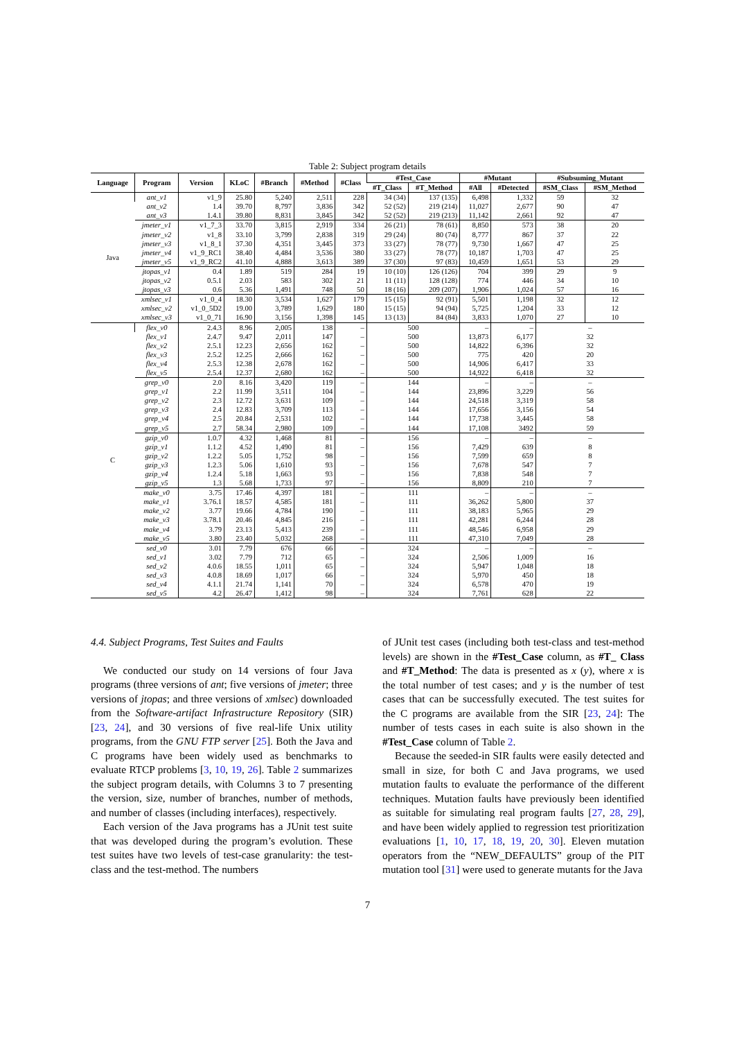Table 2: Subject program details
| Language | Program | Version | KLoC | #Branch | #Method | #Class | #Test_Case | | #Mutant | | #Subsuming_Mutant | |
| --- | --- | --- | --- | --- | --- | --- | --- | --- | --- | --- | --- | --- |
| | | | | | | | #T_Class | #T_Method | #All | #Detected | #SM_Class | #SM_Method |
| Java | ant_v1 | v1_9 | 25.80 | 5,240 | 2,511 | 228 | 34 (34) | 137 (135) | 6,498 | 1,332 | 59 | 32 |
| | ant_v2 | 1.4 | 39.70 | 8,797 | 3,836 | 342 | 52 (52) | 219 (214) | 11,027 | 2,677 | 90 | 47 |
| | ant_v3 | 1.4.1 | 39.80 | 8,831 | 3,845 | 342 | 52 (52) | 219 (213) | 11,142 | 2,661 | 92 | 47 |
| | jmeter_v1 | v1_7_3 | 33.70 | 3,815 | 2,919 | 334 | 26 (21) | 78 (61) | 8,850 | 573 | 38 | 20 |
| | jmeter_v2 | v1_8 | 33.10 | 3,799 | 2,838 | 319 | 29 (24) | 80 (74) | 8,777 | 867 | 37 | 22 |
| | jmeter_v3 | v1_8_1 | 37.30 | 4,351 | 3,445 | 373 | 33 (27) | 78 (77) | 9,730 | 1,667 | 47 | 25 |
| | jmeter_v4 | v1_9_RC1 | 38.40 | 4,484 | 3,536 | 380 | 33 (27) | 78 (77) | 10,187 | 1,703 | 47 | 25 |
| | jmeter_v5 | v1_9_RC2 | 41.10 | 4,888 | 3,613 | 389 | 37 (30) | 97 (83) | 10,459 | 1,651 | 53 | 29 |
| | jtopas_v1 | 0.4 | 1.89 | 519 | 284 | 19 | 10 (10) | 126 (126) | 704 | 399 | 29 | 9 |
| | jtopas_v2 | 0.5.1 | 2.03 | 583 | 302 | 21 | 11 (11) | 128 (128) | 774 | 446 | 34 | 10 |
| | jtopas_v3 | 0.6 | 5.36 | 1,491 | 748 | 50 | 18 (16) | 209 (207) | 1,906 | 1,024 | 57 | 16 |
| | xmlsec_v1 | v1_0_4 | 18.30 | 3,534 | 1,627 | 179 | 15 (15) | 92 (91) | 5,501 | 1,198 | 32 | 12 |
| | xmlsec_v2 | v1_0_5D2 | 19.00 | 3,789 | 1,629 | 180 | 15 (15) | 94 (94) | 5,725 | 1,204 | 33 | 12 |
| | xmlsec_v3 | v1_0_71 | 16.90 | 3,156 | 1,398 | 145 | 13 (13) | 84 (84) | 3,833 | 1,070 | 27 | 10 |
| C | flex_v0 | 2.4.3 | 8.96 | 2,005 | 138 | – | 500 | | – | – | – | |
| | flex_v1 | 2.4.7 | 9.47 | 2,011 | 147 | – | 500 | | 13,873 | 6,177 | 32 | |
| | flex_v2 | 2.5.1 | 12.23 | 2,656 | 162 | – | 500 | | 14,822 | 6,396 | 32 | |
| | flex_v3 | 2.5.2 | 12.25 | 2,666 | 162 | – | 500 | | 775 | 420 | 20 | |
| | flex_v4 | 2.5.3 | 12.38 | 2,678 | 162 | – | 500 | | 14,906 | 6,417 | 33 | |
| | flex_v5 | 2.5.4 | 12.37 | 2,680 | 162 | – | 500 | | 14,922 | 6,418 | 32 | |
| | grep_v0 | 2.0 | 8.16 | 3,420 | 119 | – | 144 | | – | – | – | |
| | grep_v1 | 2.2 | 11.99 | 3,511 | 104 | – | 144 | | 23,896 | 3,229 | 56 | |
| | grep_v2 | 2.3 | 12.72 | 3,631 | 109 | – | 144 | | 24,518 | 3,319 | 58 | |
| | grep_v3 | 2.4 | 12.83 | 3,709 | 113 | – | 144 | | 17,656 | 3,156 | 54 | |
| | grep_v4 | 2.5 | 20.84 | 2,531 | 102 | – | 144 | | 17,738 | 3,445 | 58 | |
| | grep_v5 | 2.7 | 58.34 | 2,980 | 109 | – | 144 | | 17,108 | 3492 | 59 | |
| | gzip_v0 | 1.0.7 | 4.32 | 1,468 | 81 | – | 156 | | – | – | – | |
| | gzip_v1 | 1.1.2 | 4.52 | 1,490 | 81 | – | 156 | | 7,429 | 639 | 8 | |
| | gzip_v2 | 1.2.2 | 5.05 | 1,752 | 98 | – | 156 | | 7,599 | 659 | 8 | |
| | gzip_v3 | 1.2.3 | 5.06 | 1,610 | 93 | – | 156 | | 7,678 | 547 | 7 | |
| | gzip_v4 | 1.2.4 | 5.18 | 1,663 | 93 | – | 156 | | 7,838 | 548 | 7 | |
| | gzip_v5 | 1.3 | 5.68 | 1,733 | 97 | – | 156 | | 8,809 | 210 | 7 | |
| | make_v0 | 3.75 | 17.46 | 4,397 | 181 | – | 111 | | – | – | – | |
| | make_v1 | 3.76.1 | 18.57 | 4,585 | 181 | – | 111 | | 36,262 | 5,800 | 37 | |
| | make_v2 | 3.77 | 19.66 | 4,784 | 190 | – | 111 | | 38,183 | 5,965 | 29 | |
| | make_v3 | 3.78.1 | 20.46 | 4,845 | 216 | – | 111 | | 42,281 | 6,244 | 28 | |
| | make_v4 | 3.79 | 23.13 | 5,413 | 239 | – | 111 | | 48,546 | 6,958 | 29 | |
| | make_v5 | 3.80 | 23.40 | 5,032 | 268 | – | 111 | | 47,310 | 7,049 | 28 | |
| | sed_v0 | 3.01 | 7.79 | 676 | 66 | – | 324 | | – | – | – | |
| | sed_v1 | 3.02 | 7.79 | 712 | 65 | – | 324 | | 2,506 | 1,009 | 16 | |
| | sed_v2 | 4.0.6 | 18.55 | 1,011 | 65 | – | 324 | | 5,947 | 1,048 | 18 | |
| | sed_v3 | 4.0.8 | 18.69 | 1,017 | 66 | – | 324 | | 5,970 | 450 | 18 | |
| | sed_v4 | 4.1.1 | 21.74 | 1,141 | 70 | – | 324 | | 6,578 | 470 | 19 | |
| | sed_v5 | 4.2 | 26.47 | 1,412 | 98 | – | 324 | | 7,761 | 628 | 22 | |
4.4. Subject Programs, Test Suites and Faults
We conducted our study on 14 versions of four Java programs (three versions of ant; five versions of jmeter; three versions of jtopas; and three versions of xmlsec) downloaded from the Software-artifact Infrastructure Repository (SIR) [23, 24], and 30 versions of five real-life Unix utility programs, from the GNU FTP server [25]. Both the Java and C programs have been widely used as benchmarks to evaluate RTCP problems [3, 10, 19, 26]. Table 2 summarizes the subject program details, with Columns 3 to 7 presenting the version, size, number of branches, number of methods, and number of classes (including interfaces), respectively.
Each version of the Java programs has a JUnit test suite that was developed during the program’s evolution. These test suites have two levels of test-case granularity: the test-class and the test-method. The numbers
of JUnit test cases (including both test-class and test-method levels) are shown in the #Test_Case column, as #T_ Class and #T_Method: The data is presented as x (y), where x is the total number of test cases; and y is the number of test cases that can be successfully executed. The test suites for the C programs are available from the SIR [23, 24]: The number of tests cases in each suite is also shown in the #Test_Case column of Table 2.
Because the seeded-in SIR faults were easily detected and small in size, for both C and Java programs, we used mutation faults to evaluate the performance of the different techniques. Mutation faults have previously been identified as suitable for simulating real program faults [27, 28, 29], and have been widely applied to regression test prioritization evaluations [1, 10, 17, 18, 19, 20, 30]. Eleven mutation operators from the “NEW_DEFAULTS” group of the PIT mutation tool [31] were used to generate mutants for the Java
7